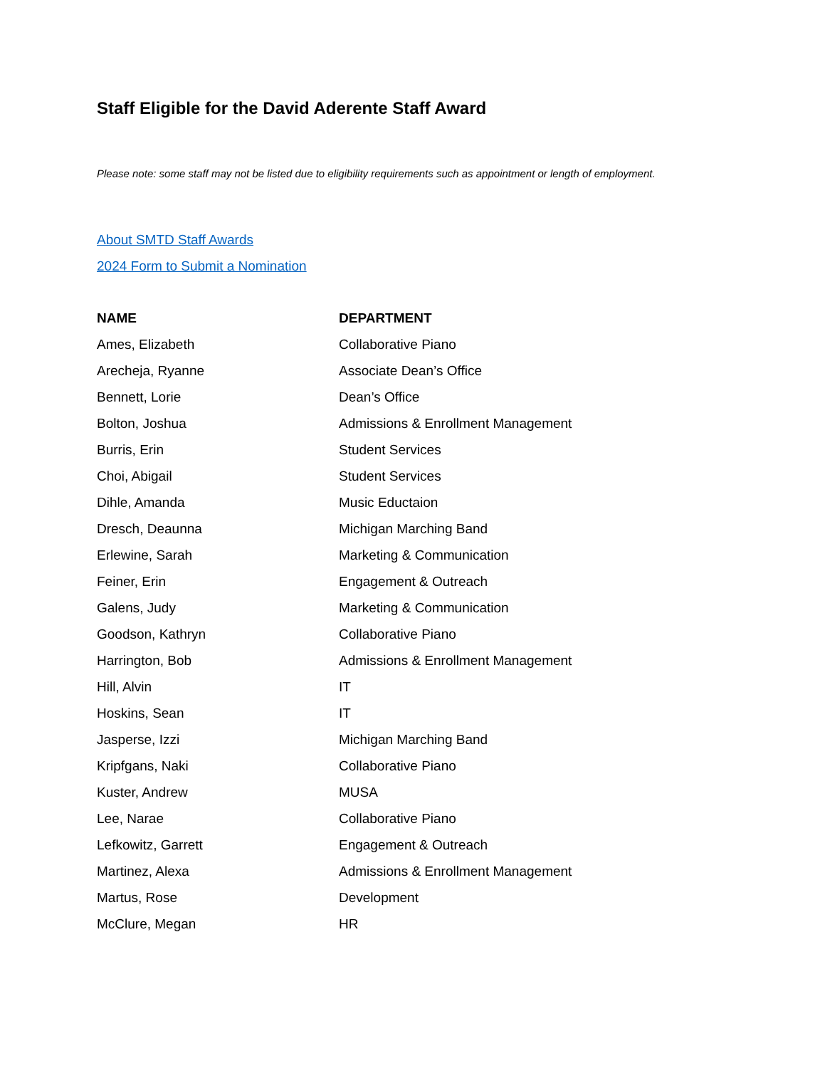Staff Eligible for the David Aderente Staff Award
Please note: some staff may not be listed due to eligibility requirements such as appointment or length of employment.
About SMTD Staff Awards
2024 Form to Submit a Nomination
| NAME | DEPARTMENT |
| --- | --- |
| Ames, Elizabeth | Collaborative Piano |
| Arecheja, Ryanne | Associate Dean’s Office |
| Bennett, Lorie | Dean’s Office |
| Bolton, Joshua | Admissions & Enrollment Management |
| Burris, Erin | Student Services |
| Choi, Abigail | Student Services |
| Dihle, Amanda | Music Eductaion |
| Dresch, Deaunna | Michigan Marching Band |
| Erlewine, Sarah | Marketing & Communication |
| Feiner, Erin | Engagement & Outreach |
| Galens, Judy | Marketing & Communication |
| Goodson, Kathryn | Collaborative Piano |
| Harrington, Bob | Admissions & Enrollment Management |
| Hill, Alvin | IT |
| Hoskins, Sean | IT |
| Jasperse, Izzi | Michigan Marching Band |
| Kripfgans, Naki | Collaborative Piano |
| Kuster, Andrew | MUSA |
| Lee, Narae | Collaborative Piano |
| Lefkowitz, Garrett | Engagement & Outreach |
| Martinez, Alexa | Admissions & Enrollment Management |
| Martus, Rose | Development |
| McClure, Megan | HR |